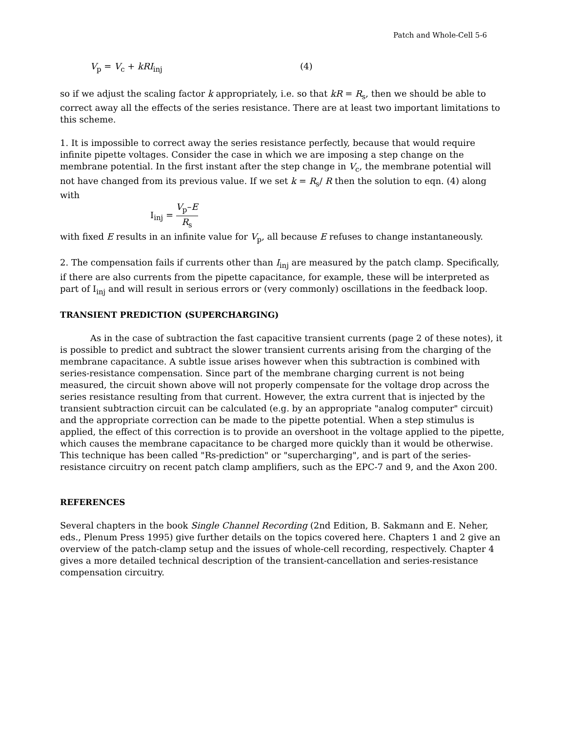Patch and Whole-Cell 5-6
V<sub>p</sub> = V<sub>c</sub> + kRI<sub>inj</sub> (4)
so if we adjust the scaling factor k appropriately, i.e. so that kR = R<sub>s</sub>, then we should be able to correct away all the effects of the series resistance. There are at least two important limitations to this scheme.
1. It is impossible to correct away the series resistance perfectly, because that would require infinite pipette voltages. Consider the case in which we are imposing a step change on the membrane potential. In the first instant after the step change in V<sub>c</sub>, the membrane potential will not have changed from its previous value. If we set k = R<sub>s</sub>/ R then the solution to eqn. (4) along with
I<sub>inj</sub> = V<sub>p</sub>–E R<sub>s</sub>
with fixed E results in an infinite value for V<sub>p</sub>, all because E refuses to change instantaneously.
2. The compensation fails if currents other than I<sub>inj</sub> are measured by the patch clamp. Specifically, if there are also currents from the pipette capacitance, for example, these will be interpreted as part of I<sub>inj</sub> and will result in serious errors or (very commonly) oscillations in the feedback loop.
TRANSIENT PREDICTION (SUPERCHARGING)
As in the case of subtraction the fast capacitive transient currents (page 2 of these notes), it is possible to predict and subtract the slower transient currents arising from the charging of the membrane capacitance. A subtle issue arises however when this subtraction is combined with series-resistance compensation. Since part of the membrane charging current is not being measured, the circuit shown above will not properly compensate for the voltage drop across the series resistance resulting from that current. However, the extra current that is injected by the transient subtraction circuit can be calculated (e.g. by an appropriate "analog computer" circuit) and the appropriate correction can be made to the pipette potential. When a step stimulus is applied, the effect of this correction is to provide an overshoot in the voltage applied to the pipette, which causes the membrane capacitance to be charged more quickly than it would be otherwise. This technique has been called "Rs-prediction" or "supercharging", and is part of the series-resistance circuitry on recent patch clamp amplifiers, such as the EPC-7 and 9, and the Axon 200.
REFERENCES
Several chapters in the book Single Channel Recording (2nd Edition, B. Sakmann and E. Neher, eds., Plenum Press 1995) give further details on the topics covered here. Chapters 1 and 2 give an overview of the patch-clamp setup and the issues of whole-cell recording, respectively. Chapter 4 gives a more detailed technical description of the transient-cancellation and series-resistance compensation circuitry.